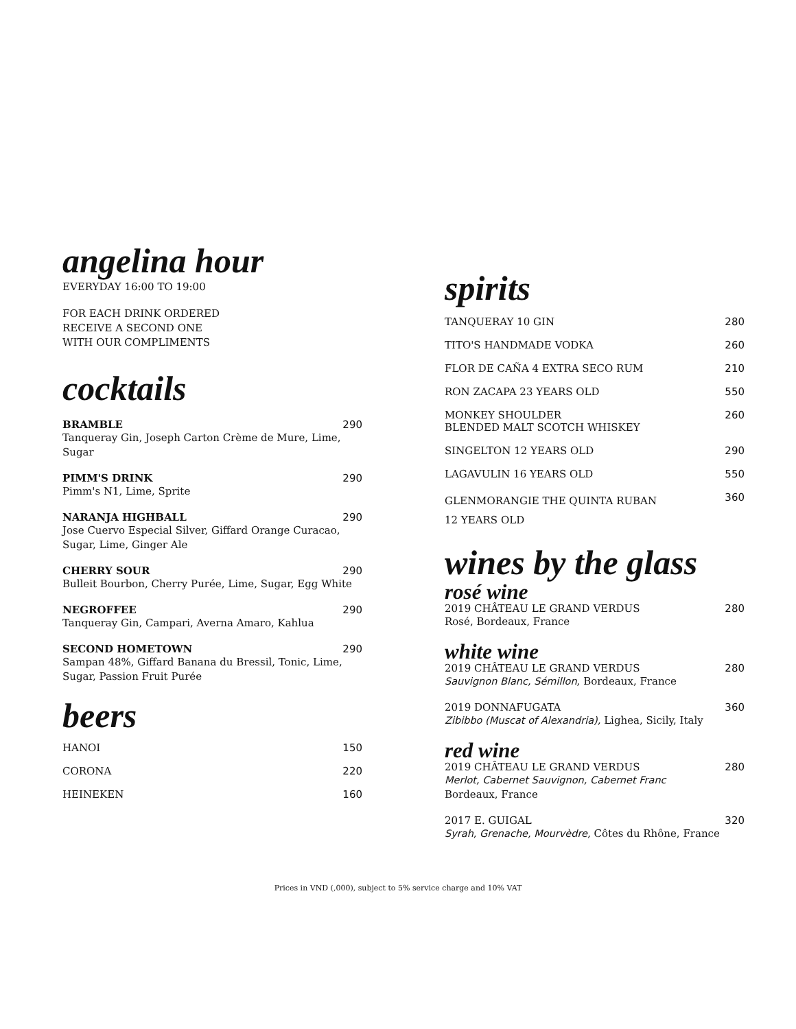angelina hour
EVERYDAY 16:00 TO 19:00
FOR EACH DRINK ORDERED
RECEIVE A SECOND ONE
WITH OUR COMPLIMENTS
cocktails
BRAMBLE 290
Tanqueray Gin, Joseph Carton Crème de Mure, Lime, Sugar
PIMM'S DRINK 290
Pimm's N1, Lime, Sprite
NARANJA HIGHBALL 290
Jose Cuervo Especial Silver, Giffard Orange Curacao, Sugar, Lime, Ginger Ale
CHERRY SOUR 290
Bulleit Bourbon, Cherry Purée, Lime, Sugar, Egg White
NEGROFFEE 290
Tanqueray Gin, Campari, Averna Amaro, Kahlua
SECOND HOMETOWN 290
Sampan 48%, Giffard Banana du Bressil, Tonic, Lime, Sugar, Passion Fruit Purée
beers
HANOI 150
CORONA 220
HEINEKEN 160
spirits
TANQUERAY 10 GIN 280
TITO'S HANDMADE VODKA 260
FLOR DE CAÑA 4 EXTRA SECO RUM 210
RON ZACAPA 23 YEARS OLD 550
MONKEY SHOULDER
BLENDED MALT SCOTCH WHISKEY 260
SINGELTON 12 YEARS OLD 290
LAGAVULIN 16 YEARS OLD 550
GLENMORANGIE THE QUINTA RUBAN
12 YEARS OLD 360
wines by the glass
rosé wine
2019 CHÂTEAU LE GRAND VERDUS 280
Rosé, Bordeaux, France
white wine
2019 CHÂTEAU LE GRAND VERDUS 280
Sauvignon Blanc, Sémillon, Bordeaux, France
2019 DONNAFUGATA 360
Zibibbo (Muscat of Alexandria), Lighea, Sicily, Italy
red wine
2019 CHÂTEAU LE GRAND VERDUS 280
Merlot, Cabernet Sauvignon, Cabernet Franc
Bordeaux, France
2017 E. GUIGAL 320
Syrah, Grenache, Mourvèdre, Côtes du Rhône, France
Prices in VND (,000), subject to 5% service charge and 10% VAT